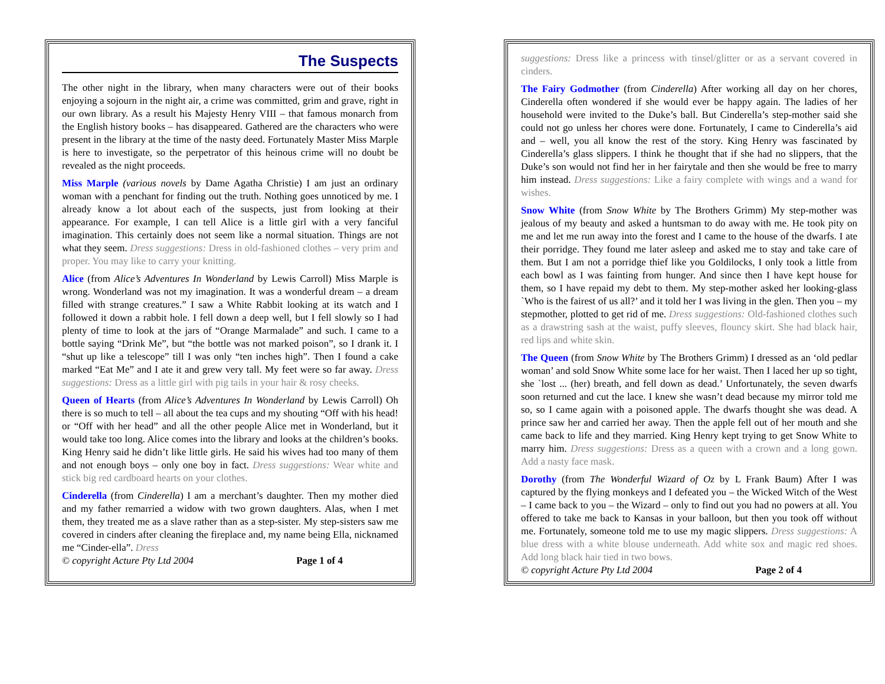The Suspects
The other night in the library, when many characters were out of their books enjoying a sojourn in the night air, a crime was committed, grim and grave, right in our own library. As a result his Majesty Henry VIII – that famous monarch from the English history books – has disappeared. Gathered are the characters who were present in the library at the time of the nasty deed. Fortunately Master Miss Marple is here to investigate, so the perpetrator of this heinous crime will no doubt be revealed as the night proceeds.
Miss Marple (various novels by Dame Agatha Christie) I am just an ordinary woman with a penchant for finding out the truth. Nothing goes unnoticed by me. I already know a lot about each of the suspects, just from looking at their appearance. For example, I can tell Alice is a little girl with a very fanciful imagination. This certainly does not seem like a normal situation. Things are not what they seem. Dress suggestions: Dress in old-fashioned clothes – very prim and proper. You may like to carry your knitting.
Alice (from Alice’s Adventures In Wonderland by Lewis Carroll) Miss Marple is wrong. Wonderland was not my imagination. It was a wonderful dream – a dream filled with strange creatures.” I saw a White Rabbit looking at its watch and I followed it down a rabbit hole. I fell down a deep well, but I fell slowly so I had plenty of time to look at the jars of “Orange Marmalade” and such. I came to a bottle saying “Drink Me”, but “the bottle was not marked poison”, so I drank it. I “shut up like a telescope” till I was only “ten inches high”. Then I found a cake marked “Eat Me” and I ate it and grew very tall. My feet were so far away. Dress suggestions: Dress as a little girl with pig tails in your hair & rosy cheeks.
Queen of Hearts (from Alice’s Adventures In Wonderland by Lewis Carroll) Oh there is so much to tell – all about the tea cups and my shouting “Off with his head! or “Off with her head” and all the other people Alice met in Wonderland, but it would take too long. Alice comes into the library and looks at the children’s books. King Henry said he didn’t like little girls. He said his wives had too many of them and not enough boys – only one boy in fact. Dress suggestions: Wear white and stick big red cardboard hearts on your clothes.
Cinderella (from Cinderella) I am a merchant’s daughter. Then my mother died and my father remarried a widow with two grown daughters. Alas, when I met them, they treated me as a slave rather than as a step-sister. My step-sisters saw me covered in cinders after cleaning the fireplace and, my name being Ella, nicknamed me “Cinder-ella”. Dress
© copyright Acture Pty Ltd 2004 Page 1 of 4
suggestions: Dress like a princess with tinsel/glitter or as a servant covered in cinders.
The Fairy Godmother (from Cinderella) After working all day on her chores, Cinderella often wondered if she would ever be happy again. The ladies of her household were invited to the Duke’s ball. But Cinderella’s step-mother said she could not go unless her chores were done. Fortunately, I came to Cinderella’s aid and – well, you all know the rest of the story. King Henry was fascinated by Cinderella’s glass slippers. I think he thought that if she had no slippers, that the Duke’s son would not find her in her fairytale and then she would be free to marry him instead. Dress suggestions: Like a fairy complete with wings and a wand for wishes.
Snow White (from Snow White by The Brothers Grimm) My step-mother was jealous of my beauty and asked a huntsman to do away with me. He took pity on me and let me run away into the forest and I came to the house of the dwarfs. I ate their porridge. They found me later asleep and asked me to stay and take care of them. But I am not a porridge thief like you Goldilocks, I only took a little from each bowl as I was fainting from hunger. And since then I have kept house for them, so I have repaid my debt to them. My step-mother asked her looking-glass `Who is the fairest of us all?’ and it told her I was living in the glen. Then you – my stepmother, plotted to get rid of me. Dress suggestions: Old-fashioned clothes such as a drawstring sash at the waist, puffy sleeves, flouncy skirt. She had black hair, red lips and white skin.
The Queen (from Snow White by The Brothers Grimm) I dressed as an ‘old pedlar woman’ and sold Snow White some lace for her waist. Then I laced her up so tight, she `lost ... (her) breath, and fell down as dead.’ Unfortunately, the seven dwarfs soon returned and cut the lace. I knew she wasn’t dead because my mirror told me so, so I came again with a poisoned apple. The dwarfs thought she was dead. A prince saw her and carried her away. Then the apple fell out of her mouth and she came back to life and they married. King Henry kept trying to get Snow White to marry him. Dress suggestions: Dress as a queen with a crown and a long gown. Add a nasty face mask.
Dorothy (from The Wonderful Wizard of Oz by L Frank Baum) After I was captured by the flying monkeys and I defeated you – the Wicked Witch of the West – I came back to you – the Wizard – only to find out you had no powers at all. You offered to take me back to Kansas in your balloon, but then you took off without me. Fortunately, someone told me to use my magic slippers. Dress suggestions: A blue dress with a white blouse underneath. Add white sox and magic red shoes. Add long black hair tied in two bows.
© copyright Acture Pty Ltd 2004 Page 2 of 4